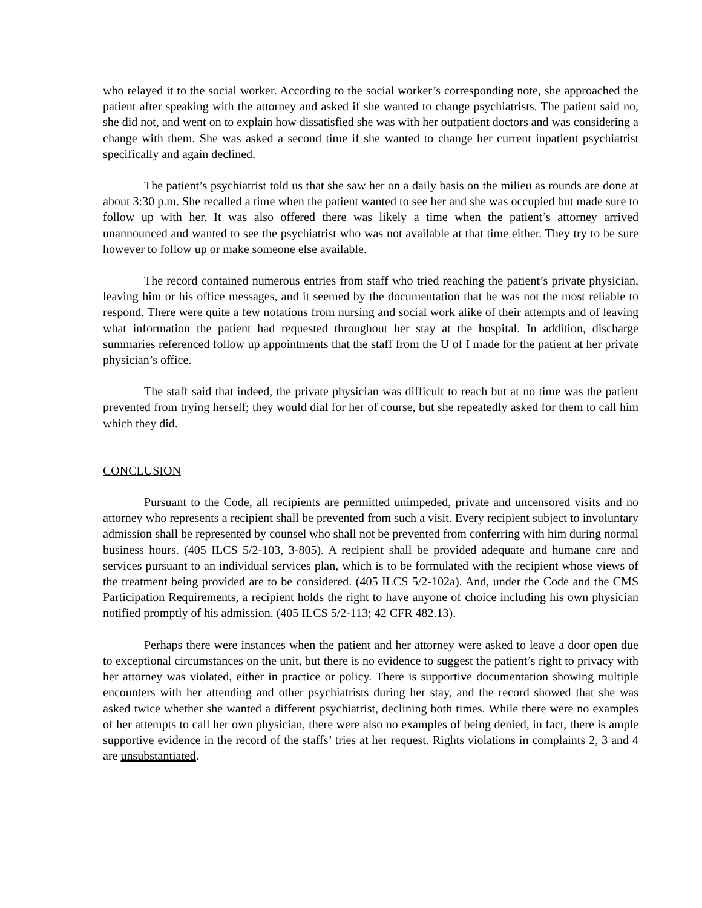who relayed it to the social worker. According to the social worker’s corresponding note, she approached the patient after speaking with the attorney and asked if she wanted to change psychiatrists. The patient said no, she did not, and went on to explain how dissatisfied she was with her outpatient doctors and was considering a change with them. She was asked a second time if she wanted to change her current inpatient psychiatrist specifically and again declined.
The patient’s psychiatrist told us that she saw her on a daily basis on the milieu as rounds are done at about 3:30 p.m. She recalled a time when the patient wanted to see her and she was occupied but made sure to follow up with her. It was also offered there was likely a time when the patient’s attorney arrived unannounced and wanted to see the psychiatrist who was not available at that time either. They try to be sure however to follow up or make someone else available.
The record contained numerous entries from staff who tried reaching the patient’s private physician, leaving him or his office messages, and it seemed by the documentation that he was not the most reliable to respond. There were quite a few notations from nursing and social work alike of their attempts and of leaving what information the patient had requested throughout her stay at the hospital. In addition, discharge summaries referenced follow up appointments that the staff from the U of I made for the patient at her private physician’s office.
The staff said that indeed, the private physician was difficult to reach but at no time was the patient prevented from trying herself; they would dial for her of course, but she repeatedly asked for them to call him which they did.
CONCLUSION
Pursuant to the Code, all recipients are permitted unimpeded, private and uncensored visits and no attorney who represents a recipient shall be prevented from such a visit. Every recipient subject to involuntary admission shall be represented by counsel who shall not be prevented from conferring with him during normal business hours. (405 ILCS 5/2-103, 3-805). A recipient shall be provided adequate and humane care and services pursuant to an individual services plan, which is to be formulated with the recipient whose views of the treatment being provided are to be considered. (405 ILCS 5/2-102a). And, under the Code and the CMS Participation Requirements, a recipient holds the right to have anyone of choice including his own physician notified promptly of his admission. (405 ILCS 5/2-113; 42 CFR 482.13).
Perhaps there were instances when the patient and her attorney were asked to leave a door open due to exceptional circumstances on the unit, but there is no evidence to suggest the patient’s right to privacy with her attorney was violated, either in practice or policy. There is supportive documentation showing multiple encounters with her attending and other psychiatrists during her stay, and the record showed that she was asked twice whether she wanted a different psychiatrist, declining both times. While there were no examples of her attempts to call her own physician, there were also no examples of being denied, in fact, there is ample supportive evidence in the record of the staffs’ tries at her request. Rights violations in complaints 2, 3 and 4 are unsubstantiated.